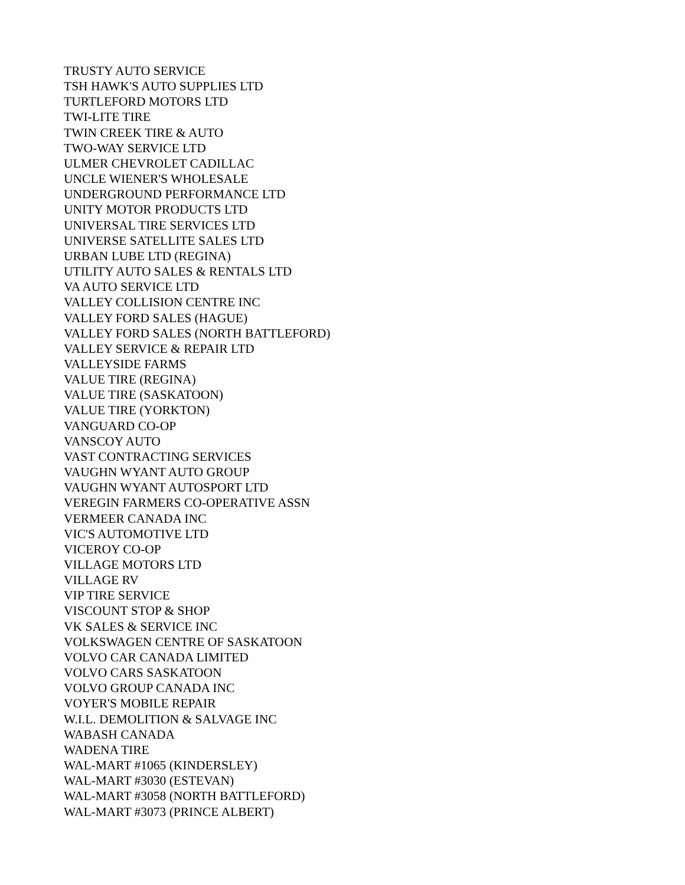TRUSTY AUTO SERVICE
TSH HAWK'S AUTO SUPPLIES LTD
TURTLEFORD MOTORS LTD
TWI-LITE TIRE
TWIN CREEK TIRE & AUTO
TWO-WAY SERVICE LTD
ULMER CHEVROLET CADILLAC
UNCLE WIENER'S WHOLESALE
UNDERGROUND PERFORMANCE LTD
UNITY MOTOR PRODUCTS LTD
UNIVERSAL TIRE SERVICES LTD
UNIVERSE SATELLITE SALES LTD
URBAN LUBE LTD (REGINA)
UTILITY AUTO SALES & RENTALS LTD
VA AUTO SERVICE LTD
VALLEY COLLISION CENTRE INC
VALLEY FORD SALES (HAGUE)
VALLEY FORD SALES (NORTH BATTLEFORD)
VALLEY SERVICE & REPAIR LTD
VALLEYSIDE FARMS
VALUE TIRE (REGINA)
VALUE TIRE (SASKATOON)
VALUE TIRE (YORKTON)
VANGUARD CO-OP
VANSCOY AUTO
VAST CONTRACTING SERVICES
VAUGHN WYANT AUTO GROUP
VAUGHN WYANT AUTOSPORT LTD
VEREGIN FARMERS CO-OPERATIVE ASSN
VERMEER CANADA INC
VIC'S AUTOMOTIVE LTD
VICEROY CO-OP
VILLAGE MOTORS LTD
VILLAGE RV
VIP TIRE SERVICE
VISCOUNT STOP & SHOP
VK SALES & SERVICE INC
VOLKSWAGEN CENTRE OF SASKATOON
VOLVO CAR CANADA LIMITED
VOLVO CARS SASKATOON
VOLVO GROUP CANADA INC
VOYER'S MOBILE REPAIR
W.I.L. DEMOLITION & SALVAGE INC
WABASH CANADA
WADENA TIRE
WAL-MART #1065 (KINDERSLEY)
WAL-MART #3030 (ESTEVAN)
WAL-MART #3058 (NORTH BATTLEFORD)
WAL-MART #3073 (PRINCE ALBERT)